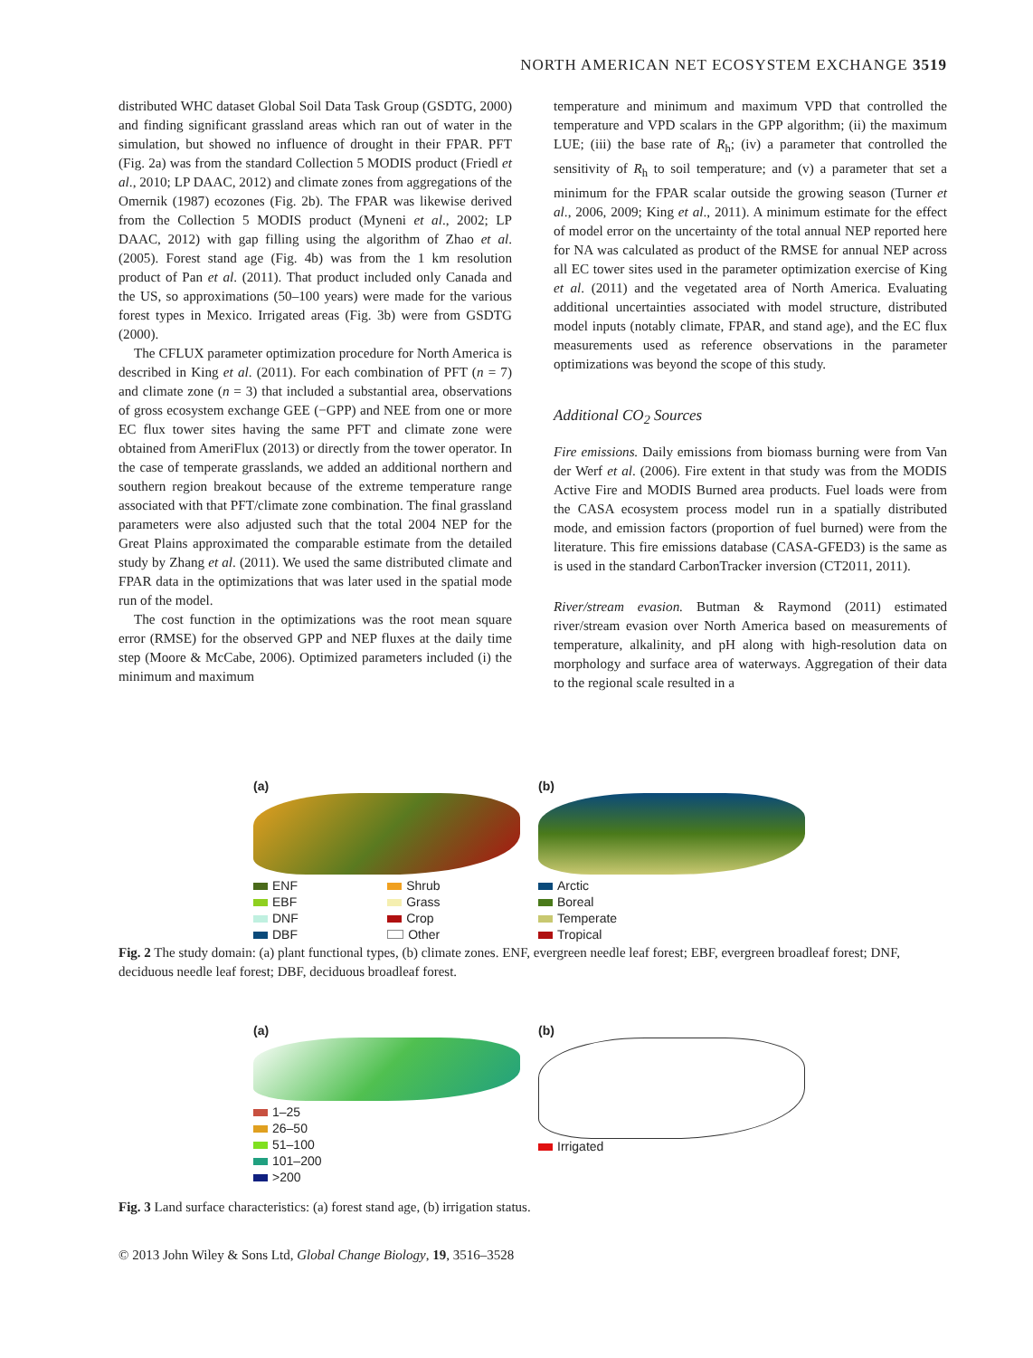NORTH AMERICAN NET ECOSYSTEM EXCHANGE 3519
distributed WHC dataset Global Soil Data Task Group (GSDTG, 2000) and finding significant grassland areas which ran out of water in the simulation, but showed no influence of drought in their FPAR. PFT (Fig. 2a) was from the standard Collection 5 MODIS product (Friedl et al., 2010; LP DAAC, 2012) and climate zones from aggregations of the Omernik (1987) ecozones (Fig. 2b). The FPAR was likewise derived from the Collection 5 MODIS product (Myneni et al., 2002; LP DAAC, 2012) with gap filling using the algorithm of Zhao et al. (2005). Forest stand age (Fig. 4b) was from the 1 km resolution product of Pan et al. (2011). That product included only Canada and the US, so approximations (50–100 years) were made for the various forest types in Mexico. Irrigated areas (Fig. 3b) were from GSDTG (2000).
The CFLUX parameter optimization procedure for North America is described in King et al. (2011). For each combination of PFT (n = 7) and climate zone (n = 3) that included a substantial area, observations of gross ecosystem exchange GEE (−GPP) and NEE from one or more EC flux tower sites having the same PFT and climate zone were obtained from AmeriFlux (2013) or directly from the tower operator. In the case of temperate grasslands, we added an additional northern and southern region breakout because of the extreme temperature range associated with that PFT/climate zone combination. The final grassland parameters were also adjusted such that the total 2004 NEP for the Great Plains approximated the comparable estimate from the detailed study by Zhang et al. (2011). We used the same distributed climate and FPAR data in the optimizations that was later used in the spatial mode run of the model.
The cost function in the optimizations was the root mean square error (RMSE) for the observed GPP and NEP fluxes at the daily time step (Moore & McCabe, 2006). Optimized parameters included (i) the minimum and maximum
temperature and minimum and maximum VPD that controlled the temperature and VPD scalars in the GPP algorithm; (ii) the maximum LUE; (iii) the base rate of R<sub>h</sub>; (iv) a parameter that controlled the sensitivity of R<sub>h</sub> to soil temperature; and (v) a parameter that set a minimum for the FPAR scalar outside the growing season (Turner et al., 2006, 2009; King et al., 2011). A minimum estimate for the effect of model error on the uncertainty of the total annual NEP reported here for NA was calculated as product of the RMSE for annual NEP across all EC tower sites used in the parameter optimization exercise of King et al. (2011) and the vegetated area of North America. Evaluating additional uncertainties associated with model structure, distributed model inputs (notably climate, FPAR, and stand age), and the EC flux measurements used as reference observations in the parameter optimizations was beyond the scope of this study.
Additional CO<sub>2</sub> Sources
Fire emissions. Daily emissions from biomass burning were from Van der Werf et al. (2006). Fire extent in that study was from the MODIS Active Fire and MODIS Burned area products. Fuel loads were from the CASA ecosystem process model run in a spatially distributed mode, and emission factors (proportion of fuel burned) were from the literature. This fire emissions database (CASA-GFED3) is the same as is used in the standard CarbonTracker inversion (CT2011, 2011).
River/stream evasion. Butman & Raymond (2011) estimated river/stream evasion over North America based on measurements of temperature, alkalinity, and pH along with high-resolution data on morphology and surface area of waterways. Aggregation of their data to the regional scale resulted in a
(a)
ENF Shrub EBF Grass DNF Crop DBF Other
(b)
Arctic
Boreal
Temperate
Tropical
Fig. 2 The study domain: (a) plant functional types, (b) climate zones. ENF, evergreen needle leaf forest; EBF, evergreen broadleaf forest; DNF, deciduous needle leaf forest; DBF, deciduous broadleaf forest.
(a)
1–25
26–50
51–100
101–200
>200
(b)
Irrigated
Fig. 3 Land surface characteristics: (a) forest stand age, (b) irrigation status.
© 2013 John Wiley & Sons Ltd, Global Change Biology, 19, 3516–3528